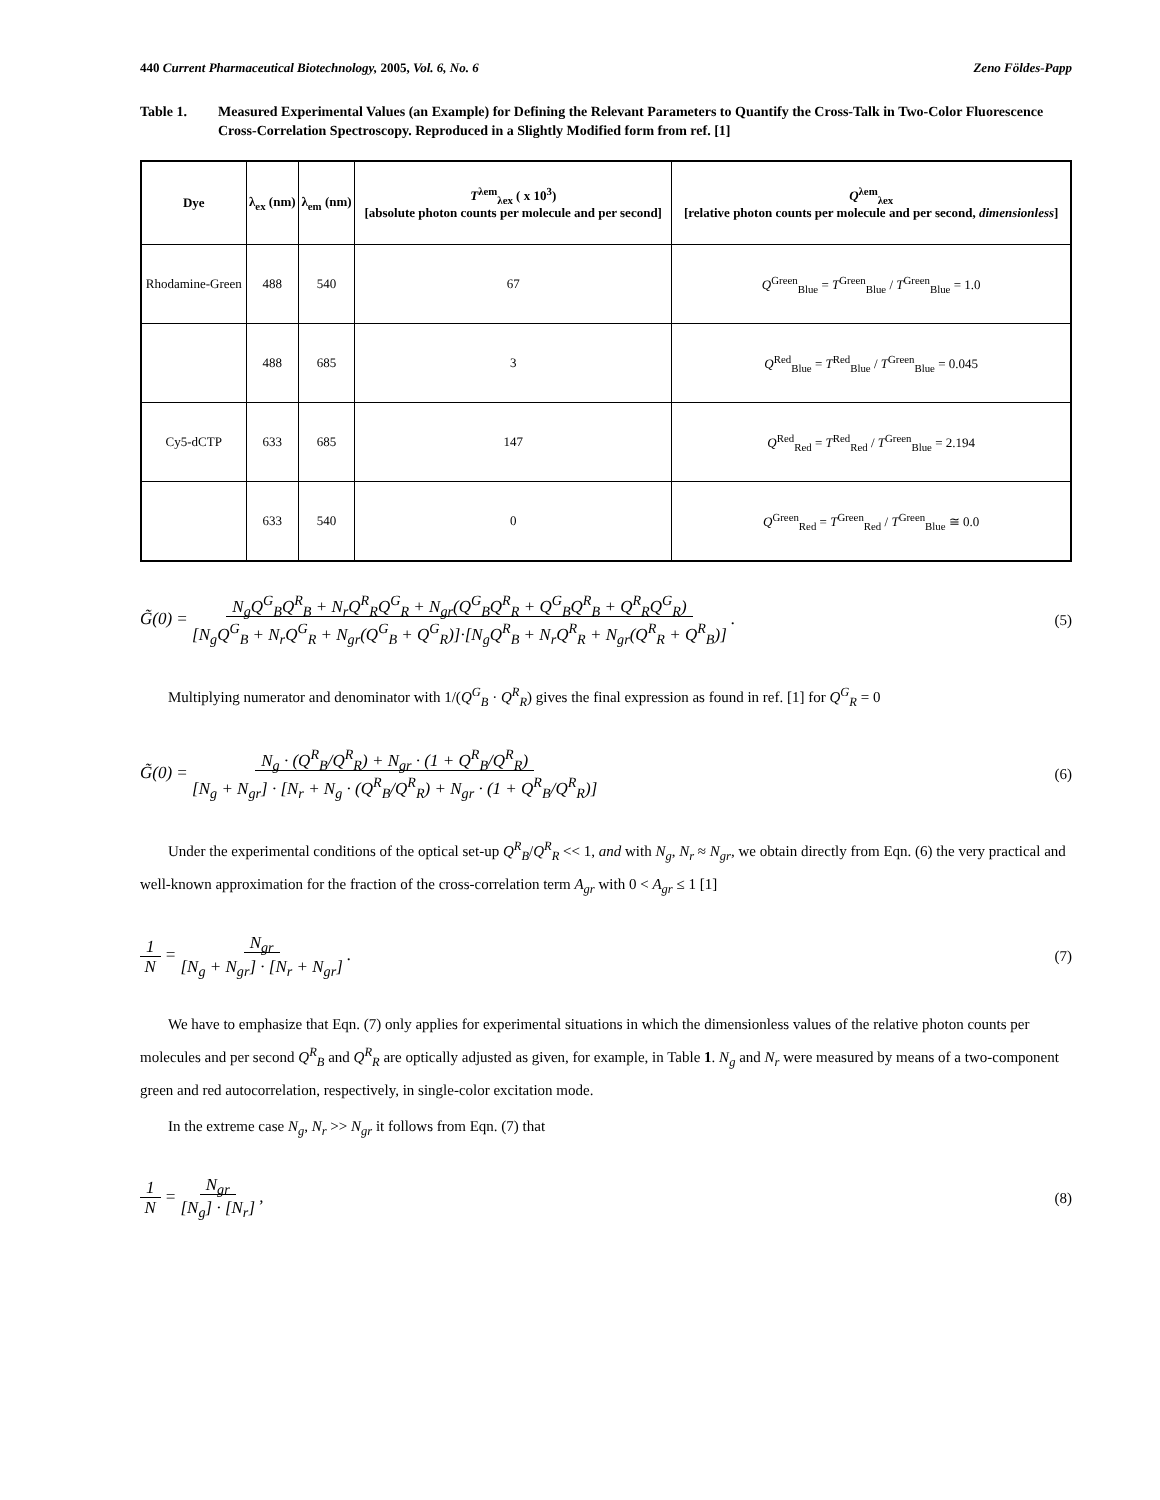440 Current Pharmaceutical Biotechnology, 2005, Vol. 6, No. 6 Zeno Földes-Papp
Table 1. Measured Experimental Values (an Example) for Defining the Relevant Parameters to Quantify the Cross-Talk in Two-Color Fluorescence Cross-Correlation Spectroscopy. Reproduced in a Slightly Modified form from ref. [1]
| Dye | λ<sub>ex</sub> (nm) | λ<sub>em</sub> (nm) | T<sup>λem</sup><sub>λex</sub> ( x 10<sup>3</sup>) [absolute photon counts per molecule and per second] | Q<sup>λem</sup><sub>λex</sub> [relative photon counts per molecule and per second, dimensionless ] |
| --- | --- | --- | --- | --- |
| Rhodamine-Green | 488 | 540 | 67 | Q<sup>Green</sup><sub>Blue</sub> = T<sup>Green</sup><sub>Blue</sub> / T<sup>Green</sup><sub>Blue</sub> = 1.0 |
| | 488 | 685 | 3 | Q<sup>Red</sup><sub>Blue</sub> = T<sup>Red</sup><sub>Blue</sub> / T<sup>Green</sup><sub>Blue</sub> = 0.045 |
| Cy5-dCTP | 633 | 685 | 147 | Q<sup>Red</sup><sub>Red</sub> = T<sup>Red</sup><sub>Red</sub> / T<sup>Green</sup><sub>Blue</sub> = 2.194 |
| | 633 | 540 | 0 | Q<sup>Green</sup><sub>Red</sub> = T<sup>Green</sup><sub>Red</sub> / T<sup>Green</sup><sub>Blue</sub> ≅ 0.0 |
G̃(0) = N<sub>g</sub>Q<sup>G</sup><sub>B</sub>Q<sup>R</sup><sub>B</sub> + N<sub>r</sub>Q<sup>R</sup><sub>R</sub>Q<sup>G</sup><sub>R</sub> + N<sub>gr</sub>(Q<sup>G</sup><sub>B</sub>Q<sup>R</sup><sub>R</sub> + Q<sup>G</sup><sub>B</sub>Q<sup>R</sup><sub>B</sub> + Q<sup>R</sup><sub>R</sub>Q<sup>G</sup><sub>R</sub>)
[N<sub>g</sub>Q<sup>G</sup><sub>B</sub> + N<sub>r</sub>Q<sup>G</sup><sub>R</sub> + N<sub>gr</sub>(Q<sup>G</sup><sub>B</sub> + Q<sup>G</sup><sub>R</sub>)]·[N<sub>g</sub>Q<sup>R</sup><sub>B</sub> + N<sub>r</sub>Q<sup>R</sup><sub>R</sub> + N<sub>gr</sub>(Q<sup>R</sup><sub>R</sub> + Q<sup>R</sup><sub>B</sub>)] . (5)
Multiplying numerator and denominator with 1/(Q<sup>G</sup><sub>B</sub> · Q<sup>R</sup><sub>R</sub>) gives the final expression as found in ref. [1] for Q<sup>G</sup><sub>R</sub> = 0
G̃(0) = N<sub>g</sub> · (Q<sup>R</sup><sub>B</sub>/Q<sup>R</sup><sub>R</sub>) + N<sub>gr</sub> · (1 + Q<sup>R</sup><sub>B</sub>/Q<sup>R</sup><sub>R</sub>)
[N<sub>g</sub> + N<sub>gr</sub>] · [N<sub>r</sub> + N<sub>g</sub> · (Q<sup>R</sup><sub>B</sub>/Q<sup>R</sup><sub>R</sub>) + N<sub>gr</sub> · (1 + Q<sup>R</sup><sub>B</sub>/Q<sup>R</sup><sub>R</sub>)] (6)
Under the experimental conditions of the optical set-up Q<sup>R</sup><sub>B</sub>/Q<sup>R</sup><sub>R</sub> << 1, and with N<sub>g</sub>, N<sub>r</sub> ≈ N<sub>gr</sub>, we obtain directly from Eqn. (6) the very practical and well-known approximation for the fraction of the cross-correlation term A<sub>gr</sub> with 0 < A<sub>gr</sub> ≤ 1 [1]
1
N = N<sub>gr</sub>
[N<sub>g</sub> + N<sub>gr</sub>] · [N<sub>r</sub> + N<sub>gr</sub>] . (7)
We have to emphasize that Eqn. (7) only applies for experimental situations in which the dimensionless values of the relative photon counts per molecules and per second Q<sup>R</sup><sub>B</sub> and Q<sup>R</sup><sub>R</sub> are optically adjusted as given, for example, in Table 1. N<sub>g</sub> and N<sub>r</sub> were measured by means of a two-component green and red autocorrelation, respectively, in single-color excitation mode.
In the extreme case N<sub>g</sub>, N<sub>r</sub> >> N<sub>gr</sub> it follows from Eqn. (7) that
1
N = N<sub>gr</sub>
[N<sub>g</sub>] · [N<sub>r</sub>] , (8)